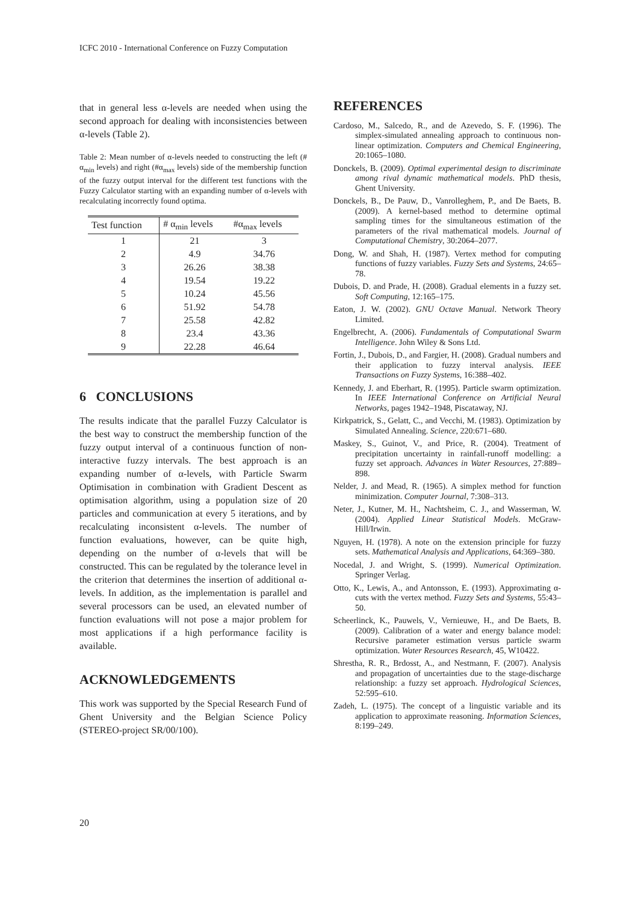ICFC 2010 - International Conference on Fuzzy Computation
that in general less α-levels are needed when using the second approach for dealing with inconsistencies between α-levels (Table 2).
Table 2: Mean number of α-levels needed to constructing the left (# α<sub>min</sub> levels) and right (#α<sub>max</sub> levels) side of the membership function of the fuzzy output interval for the different test functions with the Fuzzy Calculator starting with an expanding number of α-levels with recalculating incorrectly found optima.
| Test function | # α<sub>min</sub> levels | #α<sub>max</sub> levels |
| --- | --- | --- |
| 1 | 21 | 3 |
| 2 | 4.9 | 34.76 |
| 3 | 26.26 | 38.38 |
| 4 | 19.54 | 19.22 |
| 5 | 10.24 | 45.56 |
| 6 | 51.92 | 54.78 |
| 7 | 25.58 | 42.82 |
| 8 | 23.4 | 43.36 |
| 9 | 22.28 | 46.64 |
6 CONCLUSIONS
The results indicate that the parallel Fuzzy Calculator is the best way to construct the membership function of the fuzzy output interval of a continuous function of non-interactive fuzzy intervals. The best approach is an expanding number of α-levels, with Particle Swarm Optimisation in combination with Gradient Descent as optimisation algorithm, using a population size of 20 particles and communication at every 5 iterations, and by recalculating inconsistent α-levels. The number of function evaluations, however, can be quite high, depending on the number of α-levels that will be constructed. This can be regulated by the tolerance level in the criterion that determines the insertion of additional α-levels. In addition, as the implementation is parallel and several processors can be used, an elevated number of function evaluations will not pose a major problem for most applications if a high performance facility is available.
ACKNOWLEDGEMENTS
This work was supported by the Special Research Fund of Ghent University and the Belgian Science Policy (STEREO-project SR/00/100).
REFERENCES
Cardoso, M., Salcedo, R., and de Azevedo, S. F. (1996). The simplex-simulated annealing approach to continuous non-linear optimization. Computers and Chemical Engineering, 20:1065–1080.
Donckels, B. (2009). Optimal experimental design to discriminate among rival dynamic mathematical models. PhD thesis, Ghent University.
Donckels, B., De Pauw, D., Vanrolleghem, P., and De Baets, B. (2009). A kernel-based method to determine optimal sampling times for the simultaneous estimation of the parameters of the rival mathematical models. Journal of Computational Chemistry, 30:2064–2077.
Dong, W. and Shah, H. (1987). Vertex method for computing functions of fuzzy variables. Fuzzy Sets and Systems, 24:65–78.
Dubois, D. and Prade, H. (2008). Gradual elements in a fuzzy set. Soft Computing, 12:165–175.
Eaton, J. W. (2002). GNU Octave Manual. Network Theory Limited.
Engelbrecht, A. (2006). Fundamentals of Computational Swarm Intelligence. John Wiley & Sons Ltd.
Fortin, J., Dubois, D., and Fargier, H. (2008). Gradual numbers and their application to fuzzy interval analysis. IEEE Transactions on Fuzzy Systems, 16:388–402.
Kennedy, J. and Eberhart, R. (1995). Particle swarm optimization. In IEEE International Conference on Artificial Neural Networks, pages 1942–1948, Piscataway, NJ.
Kirkpatrick, S., Gelatt, C., and Vecchi, M. (1983). Optimization by Simulated Annealing. Science, 220:671–680.
Maskey, S., Guinot, V., and Price, R. (2004). Treatment of precipitation uncertainty in rainfall-runoff modelling: a fuzzy set approach. Advances in Water Resources, 27:889–898.
Nelder, J. and Mead, R. (1965). A simplex method for function minimization. Computer Journal, 7:308–313.
Neter, J., Kutner, M. H., Nachtsheim, C. J., and Wasserman, W. (2004). Applied Linear Statistical Models. McGraw-Hill/Irwin.
Nguyen, H. (1978). A note on the extension principle for fuzzy sets. Mathematical Analysis and Applications, 64:369–380.
Nocedal, J. and Wright, S. (1999). Numerical Optimization. Springer Verlag.
Otto, K., Lewis, A., and Antonsson, E. (1993). Approximating α-cuts with the vertex method. Fuzzy Sets and Systems, 55:43–50.
Scheerlinck, K., Pauwels, V., Vernieuwe, H., and De Baets, B. (2009). Calibration of a water and energy balance model: Recursive parameter estimation versus particle swarm optimization. Water Resources Research, 45, W10422.
Shrestha, R. R., Brdosst, A., and Nestmann, F. (2007). Analysis and propagation of uncertainties due to the stage-discharge relationship: a fuzzy set approach. Hydrological Sciences, 52:595–610.
Zadeh, L. (1975). The concept of a linguistic variable and its application to approximate reasoning. Information Sciences, 8:199–249.
20